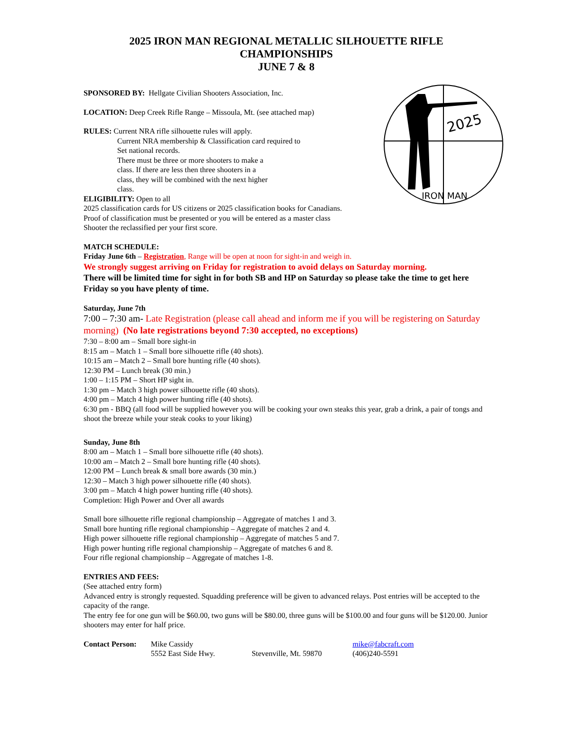2025
IRON MAN
2025 IRON MAN REGIONAL METALLIC SILHOUETTE RIFLE CHAMPIONSHIPS
JUNE 7 & 8
SPONSORED BY: Hellgate Civilian Shooters Association, Inc.
LOCATION: Deep Creek Rifle Range – Missoula, Mt. (see attached map)
RULES: Current NRA rifle silhouette rules will apply.
Current NRA membership & Classification card required to
Set national records.
There must be three or more shooters to make a
class. If there are less then three shooters in a
class, they will be combined with the next higher
class.
ELIGIBILITY: Open to all
2025 classification cards for US citizens or 2025 classification books for Canadians.
Proof of classification must be presented or you will be entered as a master class
Shooter the reclassified per your first score.
MATCH SCHEDULE:
Friday June 6th – Registration, Range will be open at noon for sight-in and weigh in.
We strongly suggest arriving on Friday for registration to avoid delays on Saturday morning.
There will be limited time for sight in for both SB and HP on Saturday so please take the time to get here Friday so you have plenty of time.
Saturday, June 7th
7:00 – 7:30 am- Late Registration (please call ahead and inform me if you will be registering on Saturday morning) (No late registrations beyond 7:30 accepted, no exceptions)
7:30 – 8:00 am – Small bore sight-in
8:15 am – Match 1 – Small bore silhouette rifle (40 shots).
10:15 am – Match 2 – Small bore hunting rifle (40 shots).
12:30 PM – Lunch break (30 min.)
1:00 – 1:15 PM – Short HP sight in.
1:30 pm – Match 3 high power silhouette rifle (40 shots).
4:00 pm – Match 4 high power hunting rifle (40 shots).
6:30 pm - BBQ (all food will be supplied however you will be cooking your own steaks this year, grab a drink, a pair of tongs and shoot the breeze while your steak cooks to your liking)
Sunday, June 8th
8:00 am – Match 1 – Small bore silhouette rifle (40 shots).
10:00 am – Match 2 – Small bore hunting rifle (40 shots).
12:00 PM – Lunch break & small bore awards (30 min.)
12:30 – Match 3 high power silhouette rifle (40 shots).
3:00 pm – Match 4 high power hunting rifle (40 shots).
Completion: High Power and Over all awards
Small bore silhouette rifle regional championship – Aggregate of matches 1 and 3.
Small bore hunting rifle regional championship – Aggregate of matches 2 and 4.
High power silhouette rifle regional championship – Aggregate of matches 5 and 7.
High power hunting rifle regional championship – Aggregate of matches 6 and 8.
Four rifle regional championship – Aggregate of matches 1-8.
ENTRIES AND FEES:
(See attached entry form)
Advanced entry is strongly requested. Squadding preference will be given to advanced relays. Post entries will be accepted to the capacity of the range.
The entry fee for one gun will be $60.00, two guns will be $80.00, three guns will be $100.00 and four guns will be $120.00. Junior shooters may enter for half price.
| Contact Person: | Mike Cassidy | | mike@fabcraft.com |
| | 5552 East Side Hwy. | Stevenville, Mt. 59870 | (406)240-5591 |